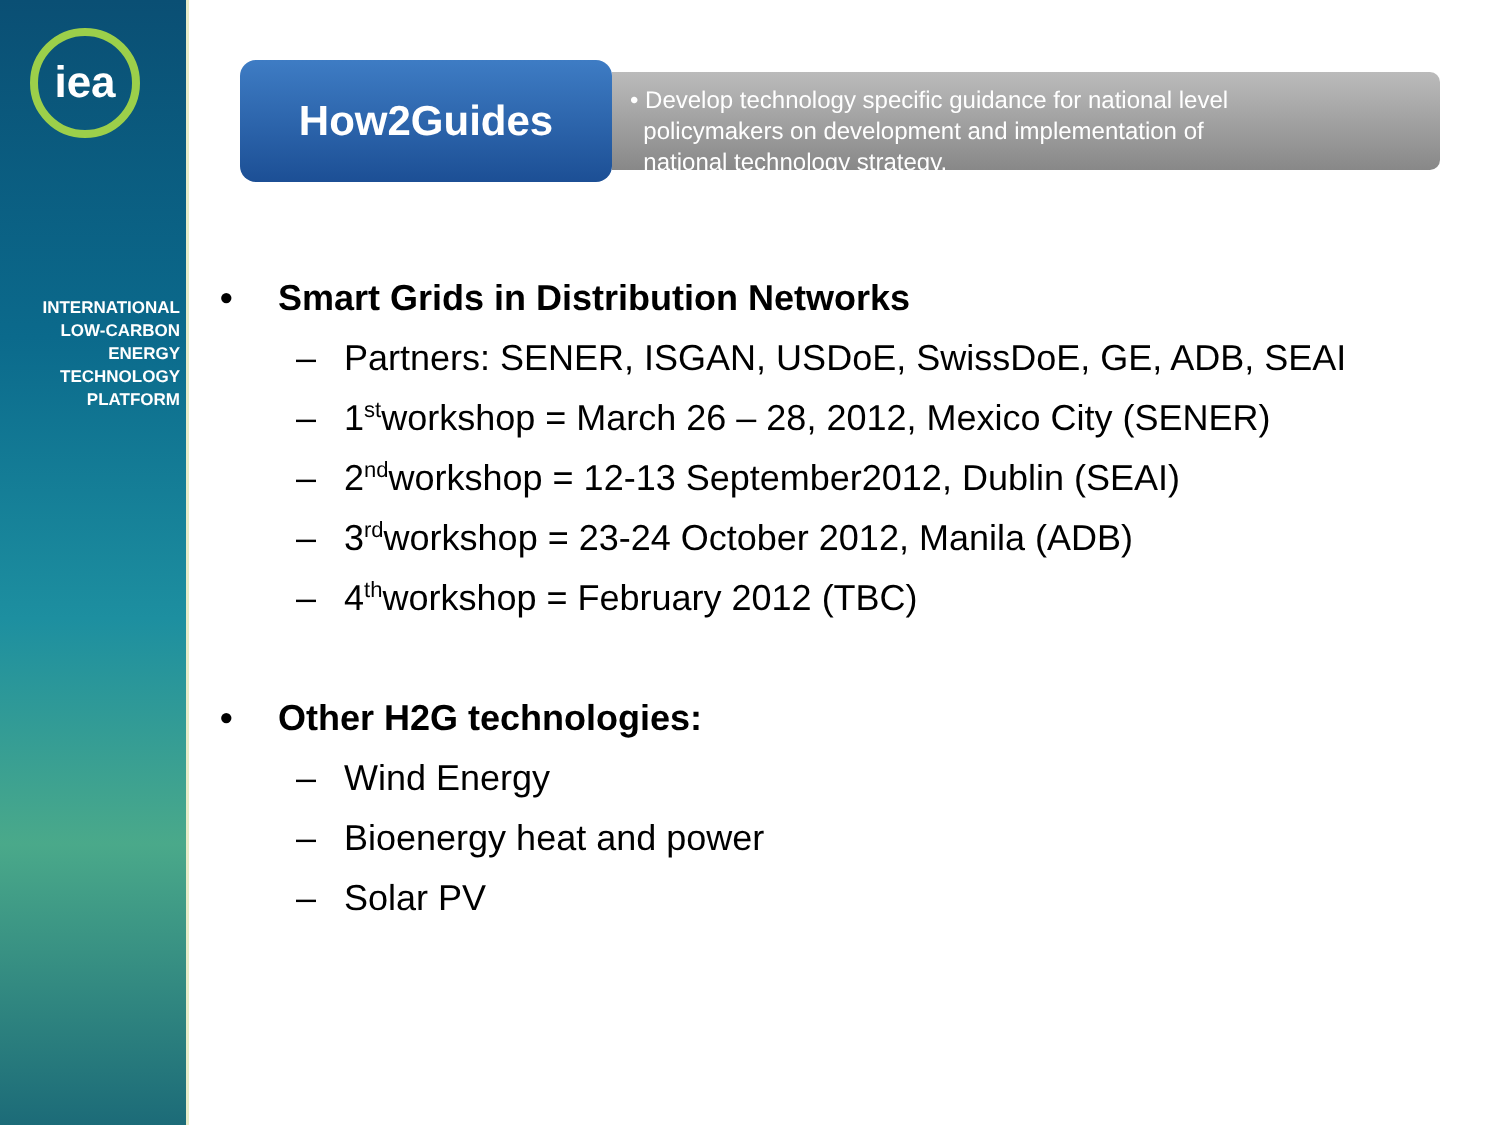iea
INTERNATIONAL
LOW-CARBON
ENERGY
TECHNOLOGY
PLATFORM
How2Guides
• Develop technology specific guidance for national level
policymakers on development and implementation of
national technology strategy.
• Smart Grids in Distribution Networks
– Partners: SENER, ISGAN, USDoE, SwissDoE, GE, ADB, SEAI
– 1<sup>st</sup> workshop = March 26 – 28, 2012, Mexico City (SENER)
– 2<sup>nd</sup> workshop = 12-13 September2012, Dublin (SEAI)
– 3<sup>rd</sup> workshop = 23-24 October 2012, Manila (ADB)
– 4<sup>th</sup> workshop = February 2012 (TBC)
• Other H2G technologies:
– Wind Energy
– Bioenergy heat and power
– Solar PV